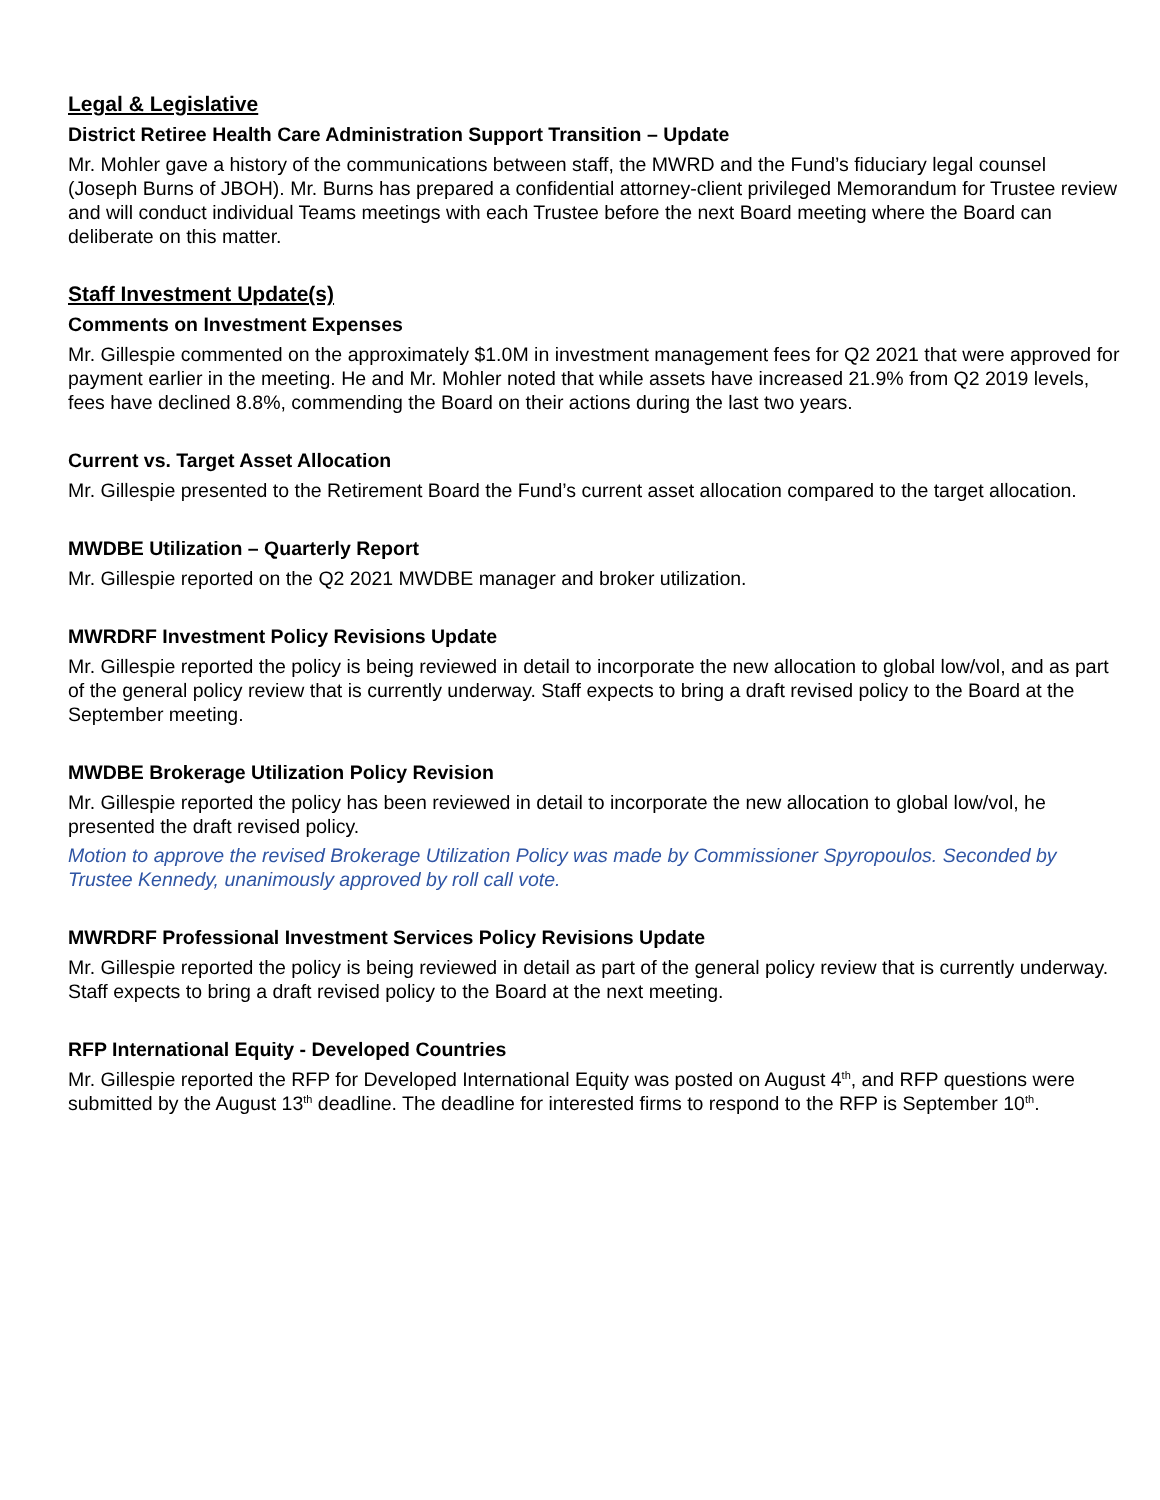Legal & Legislative
District Retiree Health Care Administration Support Transition – Update
Mr. Mohler gave a history of the communications between staff, the MWRD and the Fund’s fiduciary legal counsel (Joseph Burns of JBOH). Mr. Burns has prepared a confidential attorney-client privileged Memorandum for Trustee review and will conduct individual Teams meetings with each Trustee before the next Board meeting where the Board can deliberate on this matter.
Staff Investment Update(s)
Comments on Investment Expenses
Mr. Gillespie commented on the approximately $1.0M in investment management fees for Q2 2021 that were approved for payment earlier in the meeting. He and Mr. Mohler noted that while assets have increased 21.9% from Q2 2019 levels, fees have declined 8.8%, commending the Board on their actions during the last two years.
Current vs. Target Asset Allocation
Mr. Gillespie presented to the Retirement Board the Fund’s current asset allocation compared to the target allocation.
MWDBE Utilization – Quarterly Report
Mr. Gillespie reported on the Q2 2021 MWDBE manager and broker utilization.
MWRDRF Investment Policy Revisions Update
Mr. Gillespie reported the policy is being reviewed in detail to incorporate the new allocation to global low/vol, and as part of the general policy review that is currently underway. Staff expects to bring a draft revised policy to the Board at the September meeting.
MWDBE Brokerage Utilization Policy Revision
Mr. Gillespie reported the policy has been reviewed in detail to incorporate the new allocation to global low/vol, he presented the draft revised policy.
Motion to approve the revised Brokerage Utilization Policy was made by Commissioner Spyropoulos. Seconded by Trustee Kennedy, unanimously approved by roll call vote.
MWRDRF Professional Investment Services Policy Revisions Update
Mr. Gillespie reported the policy is being reviewed in detail as part of the general policy review that is currently underway. Staff expects to bring a draft revised policy to the Board at the next meeting.
RFP International Equity - Developed Countries
Mr. Gillespie reported the RFP for Developed International Equity was posted on August 4<sup>th</sup>, and RFP questions were submitted by the August 13<sup>th</sup> deadline. The deadline for interested firms to respond to the RFP is September 10<sup>th</sup>.